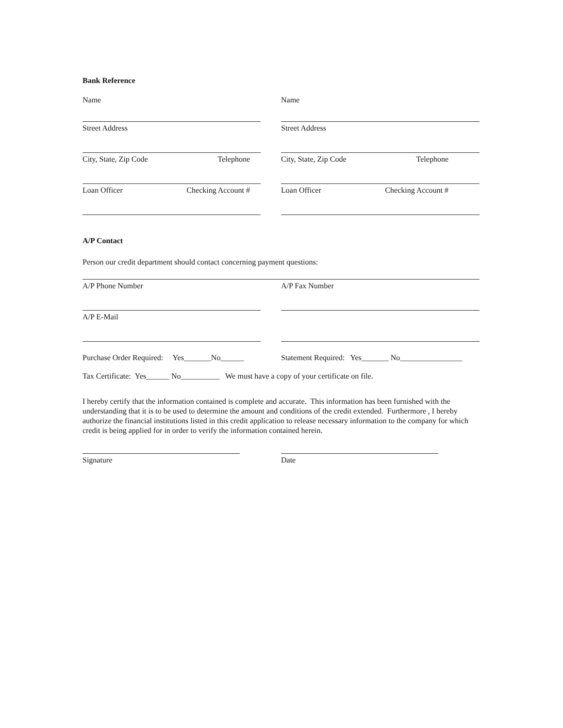Bank Reference
Name
Name
Street Address Street Address
City, State, Zip Code Telephone City, State, Zip Code Telephone
Loan Officer Checking Account # Loan Officer Checking Account #
A/P Contact
Person our credit department should contact concerning payment questions:
A/P Phone Number A/P Fax Number
A/P E-Mail
Purchase Order Required: Yes_______No______
Statement Required: Yes_______ No________________
Tax Certificate: Yes______ No__________ We must have a copy of your certificate on file.
I hereby certify that the information contained is complete and accurate. This information has been furnished with the understanding that it is to be used to determine the amount and conditions of the credit extended. Furthermore , I hereby authorize the financial institutions listed in this credit application to release necessary information to the company for which credit is being applied for in order to verify the information contained herein.
Signature Date